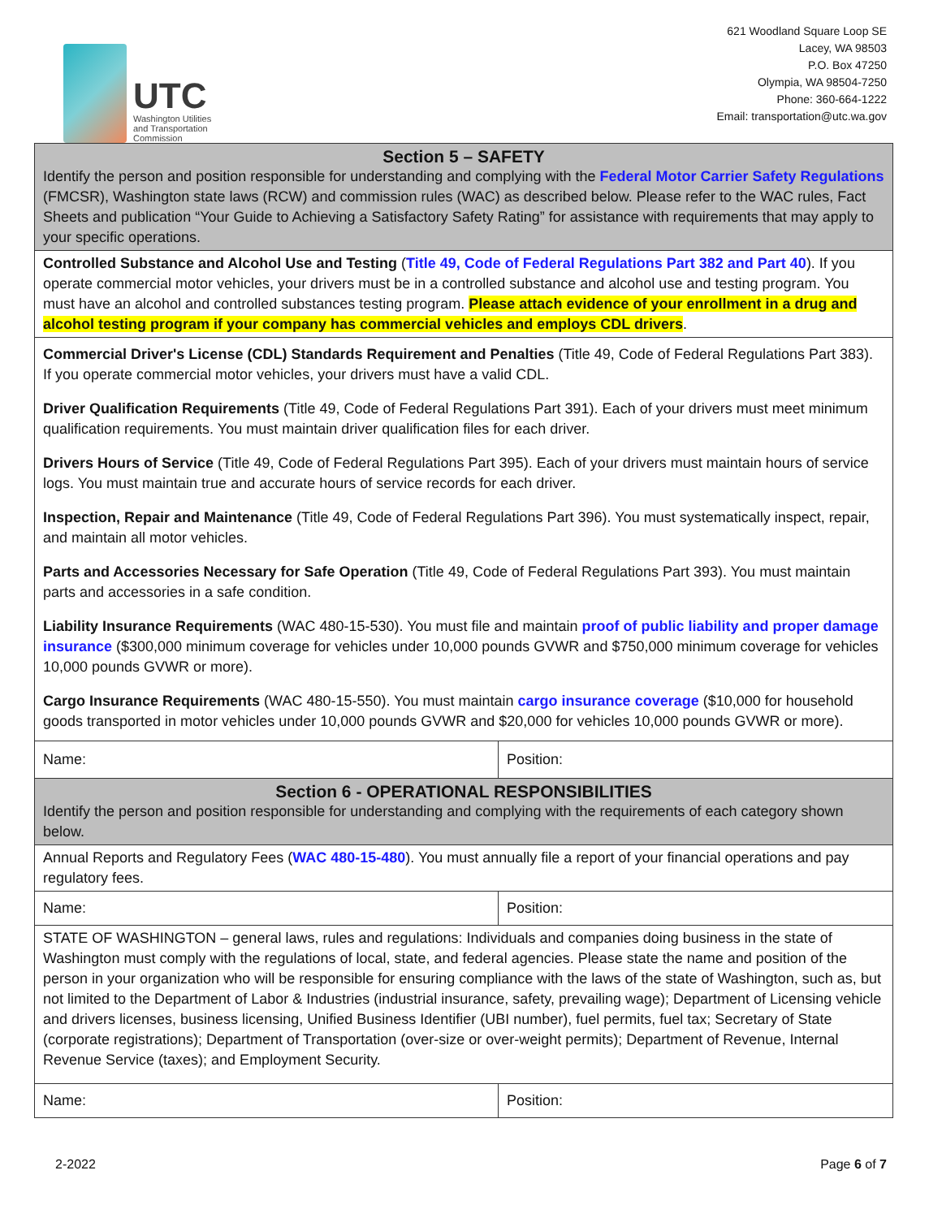UTC
Washington Utilities
and Transportation
Commission
621 Woodland Square Loop SE
Lacey, WA 98503
P.O. Box 47250
Olympia, WA 98504-7250
Phone: 360-664-1222
Email: transportation@utc.wa.gov
| Section 5 – SAFETY Identify the person and position responsible for understanding and complying with the Federal Motor Carrier Safety Regulations (FMCSR), Washington state laws (RCW) and commission rules (WAC) as described below. Please refer to the WAC rules, Fact Sheets and publication “Your Guide to Achieving a Satisfactory Safety Rating” for assistance with requirements that may apply to your specific operations. | |
| Controlled Substance and Alcohol Use and Testing ( Title 49, Code of Federal Regulations Part 382 and Part 40 ). If you operate commercial motor vehicles, your drivers must be in a controlled substance and alcohol use and testing program. You must have an alcohol and controlled substances testing program. Please attach evidence of your enrollment in a drug and alcohol testing program if your company has commercial vehicles and employs CDL drivers . | |
| Commercial Driver's License (CDL) Standards Requirement and Penalties (Title 49, Code of Federal Regulations Part 383). If you operate commercial motor vehicles, your drivers must have a valid CDL. Driver Qualification Requirements (Title 49, Code of Federal Regulations Part 391). Each of your drivers must meet minimum qualification requirements. You must maintain driver qualification files for each driver. Drivers Hours of Service (Title 49, Code of Federal Regulations Part 395). Each of your drivers must maintain hours of service logs. You must maintain true and accurate hours of service records for each driver. Inspection, Repair and Maintenance (Title 49, Code of Federal Regulations Part 396). You must systematically inspect, repair, and maintain all motor vehicles. Parts and Accessories Necessary for Safe Operation (Title 49, Code of Federal Regulations Part 393). You must maintain parts and accessories in a safe condition. Liability Insurance Requirements (WAC 480-15-530). You must file and maintain proof of public liability and proper damage insurance ($300,000 minimum coverage for vehicles under 10,000 pounds GVWR and $750,000 minimum coverage for vehicles 10,000 pounds GVWR or more). Cargo Insurance Requirements (WAC 480-15-550). You must maintain cargo insurance coverage ($10,000 for household goods transported in motor vehicles under 10,000 pounds GVWR and $20,000 for vehicles 10,000 pounds GVWR or more). | |
| Name: | Position: |
| Section 6 - OPERATIONAL RESPONSIBILITIES Identify the person and position responsible for understanding and complying with the requirements of each category shown below. | |
| Annual Reports and Regulatory Fees ( WAC 480-15-480 ). You must annually file a report of your financial operations and pay regulatory fees. | |
| Name: | Position: |
| STATE OF WASHINGTON – general laws, rules and regulations: Individuals and companies doing business in the state of Washington must comply with the regulations of local, state, and federal agencies. Please state the name and position of the person in your organization who will be responsible for ensuring compliance with the laws of the state of Washington, such as, but not limited to the Department of Labor & Industries (industrial insurance, safety, prevailing wage); Department of Licensing vehicle and drivers licenses, business licensing, Unified Business Identifier (UBI number), fuel permits, fuel tax; Secretary of State (corporate registrations); Department of Transportation (over-size or over-weight permits); Department of Revenue, Internal Revenue Service (taxes); and Employment Security. | |
| Name: | Position: |
2-2022 Page 6 of 7